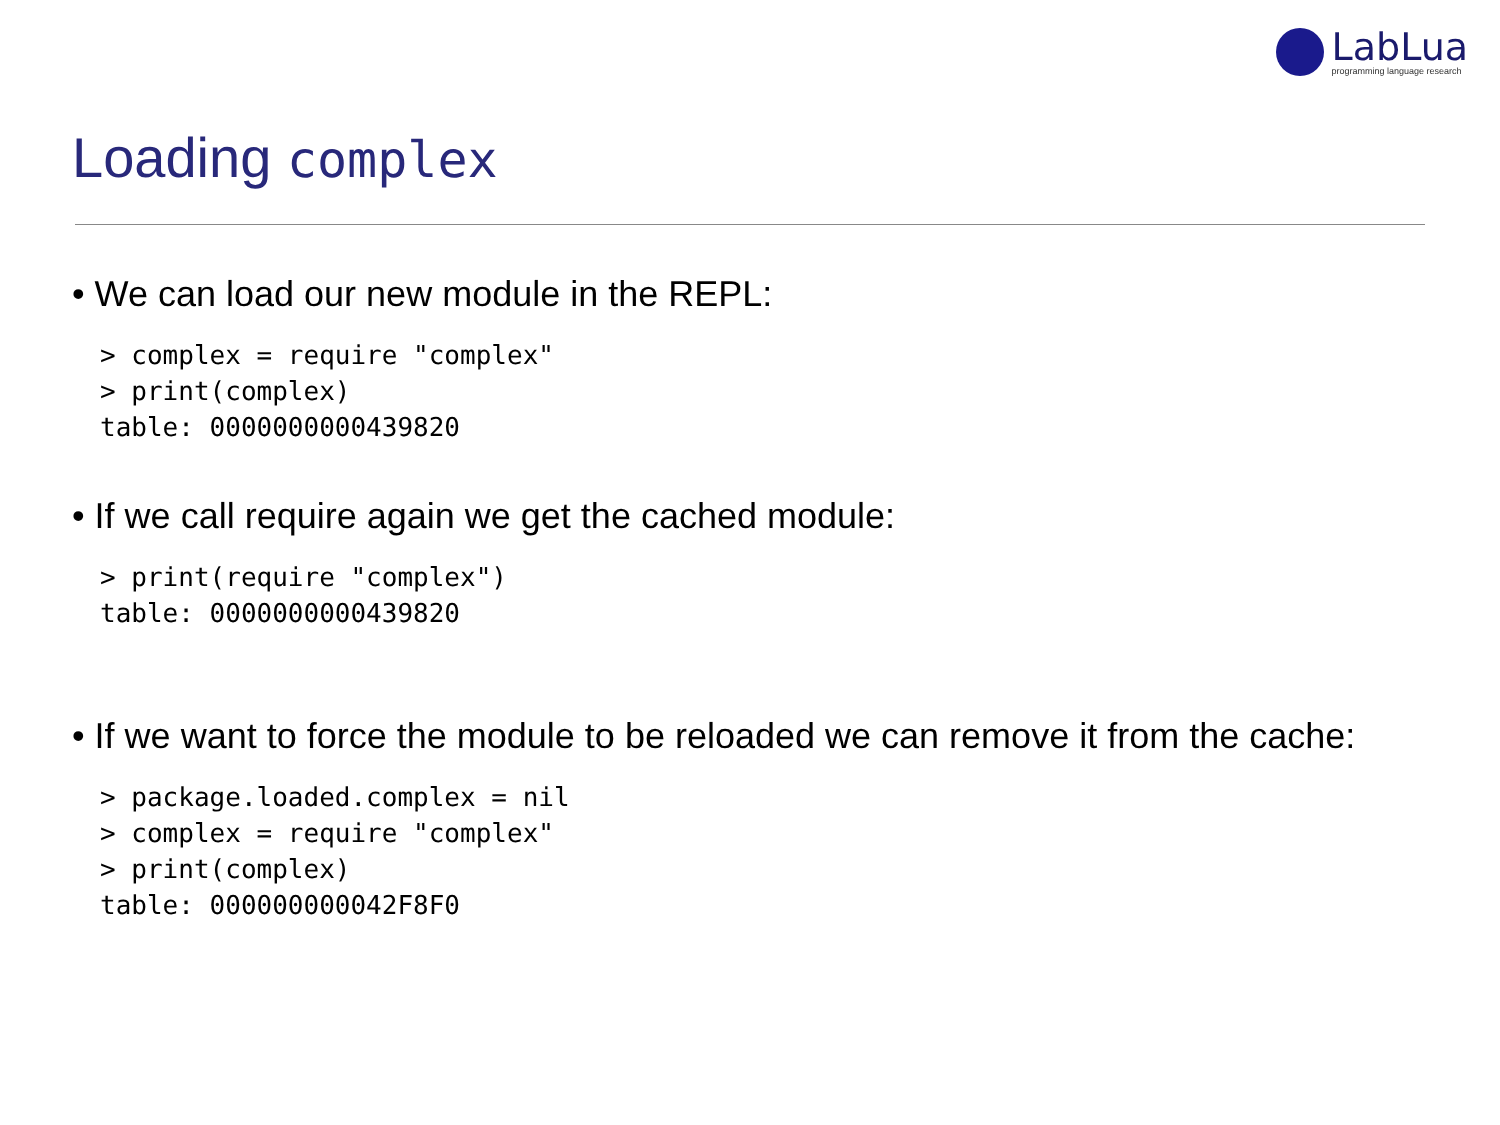LabLua
programming language research
Loading complex
• We can load our new module in the REPL:
> complex = require "complex"
> print(complex)
table: 0000000000439820
• If we call require again we get the cached module:
> print(require "complex")
table: 0000000000439820
• If we want to force the module to be reloaded we can remove it from the cache:
> package.loaded.complex = nil
> complex = require "complex"
> print(complex)
table: 000000000042F8F0